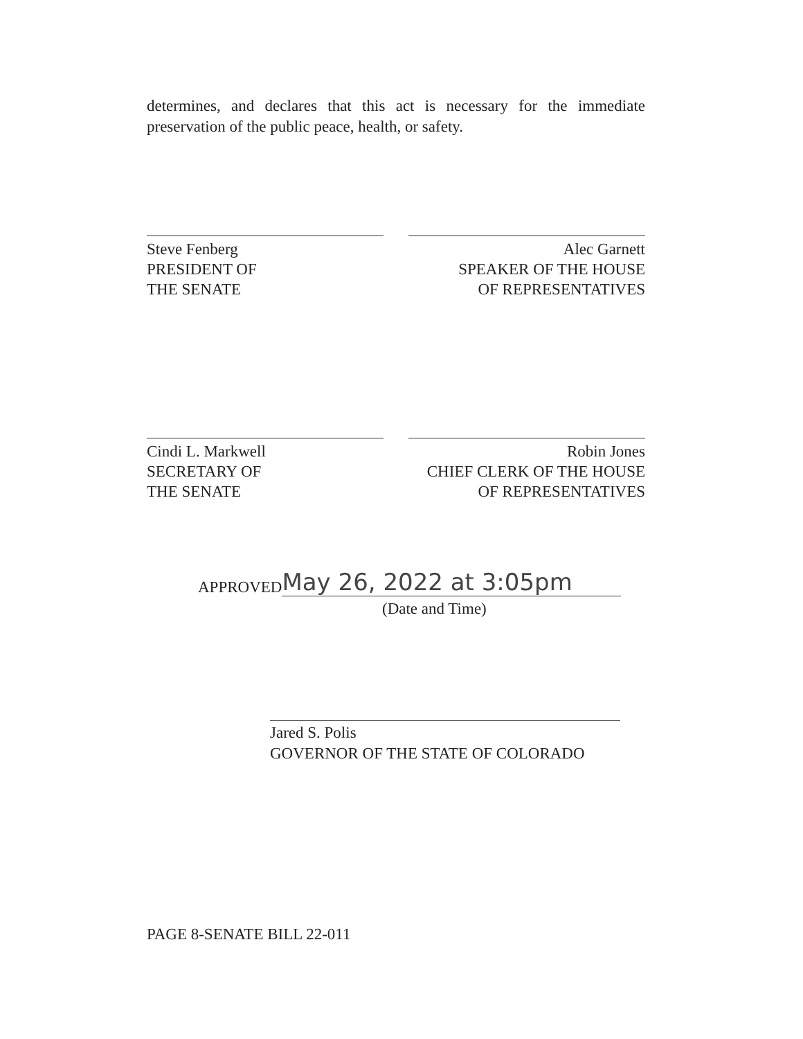determines, and declares that this act is necessary for the immediate preservation of the public peace, health, or safety.
Steve Fenberg
PRESIDENT OF
THE SENATE
Alec Garnett
SPEAKER OF THE HOUSE
OF REPRESENTATIVES
Cindi L. Markwell
SECRETARY OF
THE SENATE
Robin Jones
CHIEF CLERK OF THE HOUSE
OF REPRESENTATIVES
APPROVED May 26, 2022 at 3:05pm
(Date and Time)
Jared S. Polis
GOVERNOR OF THE STATE OF COLORADO
PAGE 8-SENATE BILL 22-011